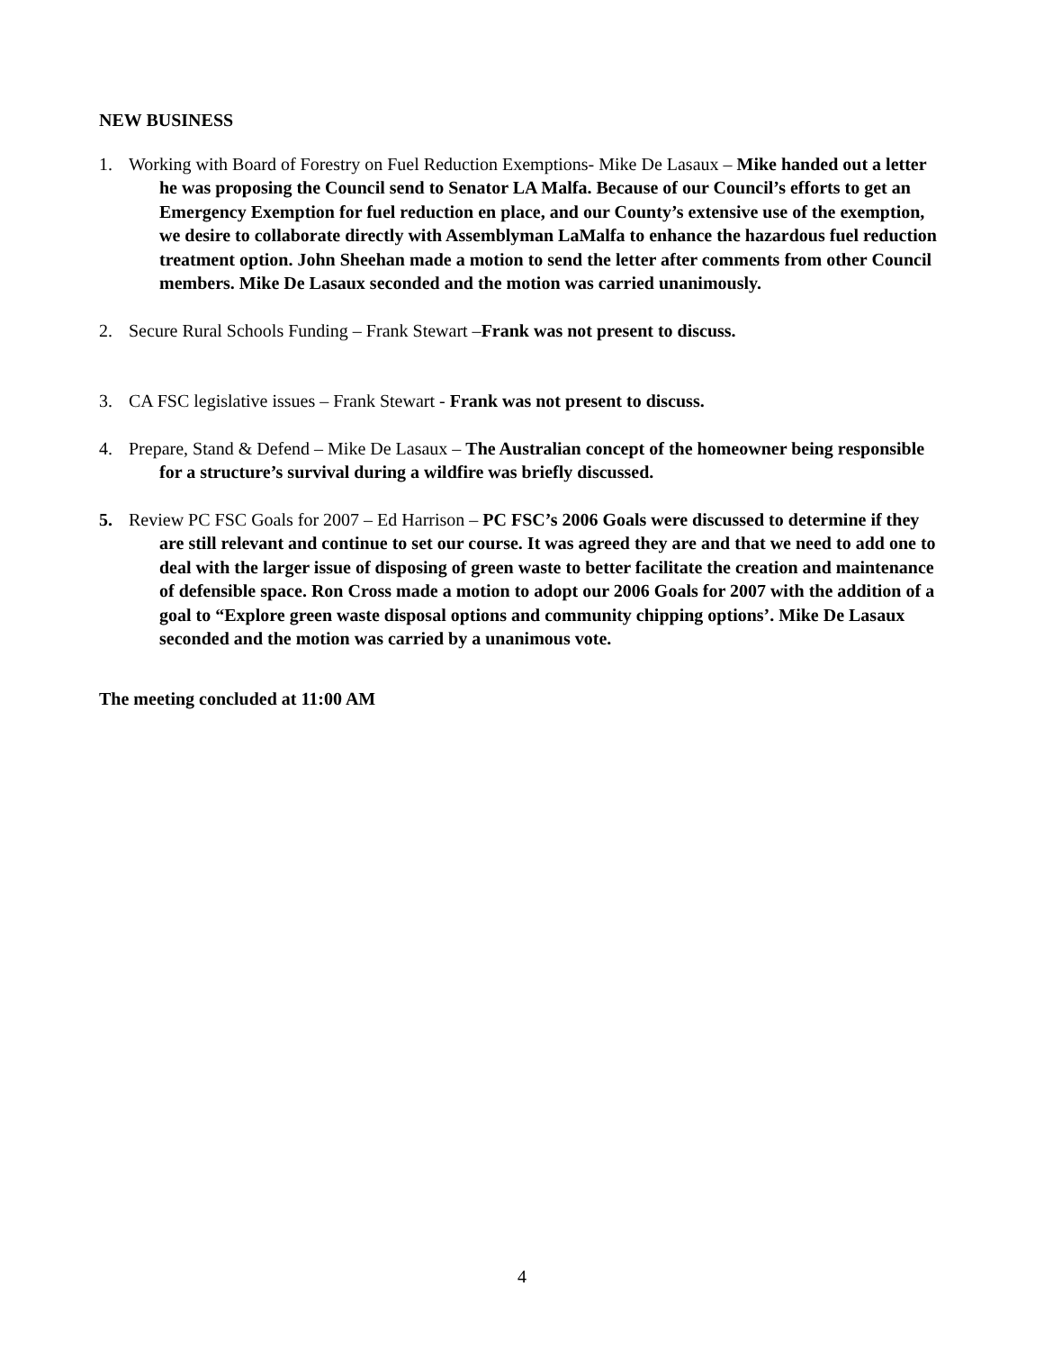NEW BUSINESS
1. Working with Board of Forestry on Fuel Reduction Exemptions- Mike De Lasaux – Mike handed out a letter he was proposing the Council send to Senator LA Malfa. Because of our Council’s efforts to get an Emergency Exemption for fuel reduction en place, and our County’s extensive use of the exemption, we desire to collaborate directly with Assemblyman LaMalfa to enhance the hazardous fuel reduction treatment option. John Sheehan made a motion to send the letter after comments from other Council members. Mike De Lasaux seconded and the motion was carried unanimously.
2. Secure Rural Schools Funding – Frank Stewart –Frank was not present to discuss.
3. CA FSC legislative issues – Frank Stewart - Frank was not present to discuss.
4. Prepare, Stand & Defend – Mike De Lasaux – The Australian concept of the homeowner being responsible for a structure’s survival during a wildfire was briefly discussed.
5. Review PC FSC Goals for 2007 – Ed Harrison – PC FSC’s 2006 Goals were discussed to determine if they are still relevant and continue to set our course. It was agreed they are and that we need to add one to deal with the larger issue of disposing of green waste to better facilitate the creation and maintenance of defensible space. Ron Cross made a motion to adopt our 2006 Goals for 2007 with the addition of a goal to “Explore green waste disposal options and community chipping options’. Mike De Lasaux seconded and the motion was carried by a unanimous vote.
The meeting concluded at 11:00 AM
4